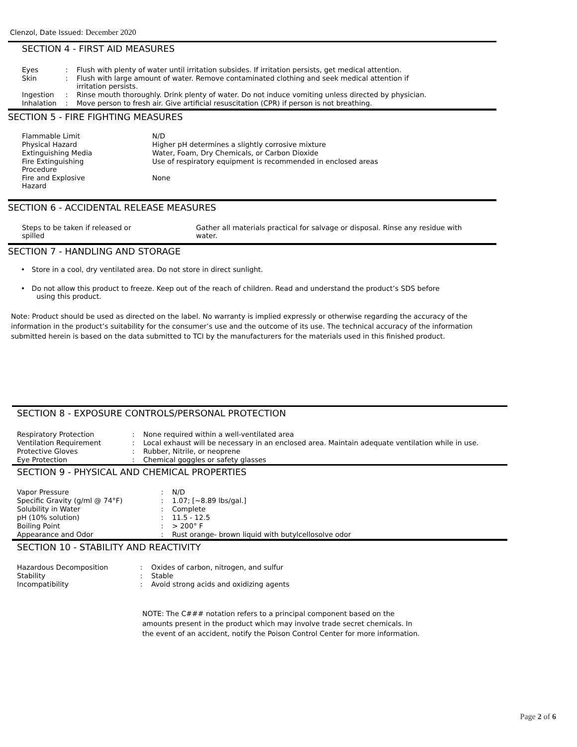Clenzol, Date Issued: December 2020
SECTION 4 - FIRST AID MEASURES
| Eyes | : | Flush with plenty of water until irritation subsides. If irritation persists, get medical attention. |
| Skin | : | Flush with large amount of water. Remove contaminated clothing and seek medical attention if irritation persists. |
| Ingestion | : | Rinse mouth thoroughly. Drink plenty of water. Do not induce vomiting unless directed by physician. |
| Inhalation | : | Move person to fresh air. Give artificial resuscitation (CPR) if person is not breathing. |
SECTION 5 - FIRE FIGHTING MEASURES
| Flammable Limit | N/D |
| Physical Hazard | Higher pH determines a slightly corrosive mixture |
| Extinguishing Media | Water, Foam, Dry Chemicals, or Carbon Dioxide |
| Fire Extinguishing Procedure | Use of respiratory equipment is recommended in enclosed areas |
| Fire and Explosive Hazard | None |
SECTION 6 - ACCIDENTAL RELEASE MEASURES
| Steps to be taken if released or spilled | Gather all materials practical for salvage or disposal. Rinse any residue with water. |
SECTION 7 - HANDLING AND STORAGE
• Store in a cool, dry ventilated area. Do not store in direct sunlight.
• Do not allow this product to freeze. Keep out of the reach of children. Read and understand the product’s SDS before
using this product.
Note: Product should be used as directed on the label. No warranty is implied expressly or otherwise regarding the accuracy of the information in the product’s suitability for the consumer’s use and the outcome of its use. The technical accuracy of the information submitted herein is based on the data submitted to TCI by the manufacturers for the materials used in this finished product.
SECTION 8 - EXPOSURE CONTROLS/PERSONAL PROTECTION
| Respiratory Protection | : | None required within a well-ventilated area |
| Ventilation Requirement | : | Local exhaust will be necessary in an enclosed area. Maintain adequate ventilation while in use. |
| Protective Gloves | : | Rubber, Nitrile, or neoprene |
| Eye Protection | : | Chemical goggles or safety glasses |
SECTION 9 - PHYSICAL AND CHEMICAL PROPERTIES
| Vapor Pressure | : | N/D |
| Specific Gravity (g/ml @ 74°F) | : | 1.07; [~8.89 lbs/gal.] |
| Solubility in Water | : | Complete |
| pH (10% solution) | : | 11.5 - 12.5 |
| Boiling Point | : | > 200° F |
| Appearance and Odor | : | Rust orange- brown liquid with butylcellosolve odor |
SECTION 10 - STABILITY AND REACTIVITY
| Hazardous Decomposition | : | Oxides of carbon, nitrogen, and sulfur |
| Stability | : | Stable |
| Incompatibility | : | Avoid strong acids and oxidizing agents |
NOTE: The C### notation refers to a principal component based on the amounts present in the product which may involve trade secret chemicals. In the event of an accident, notify the Poison Control Center for more information.
Page 2 of 6